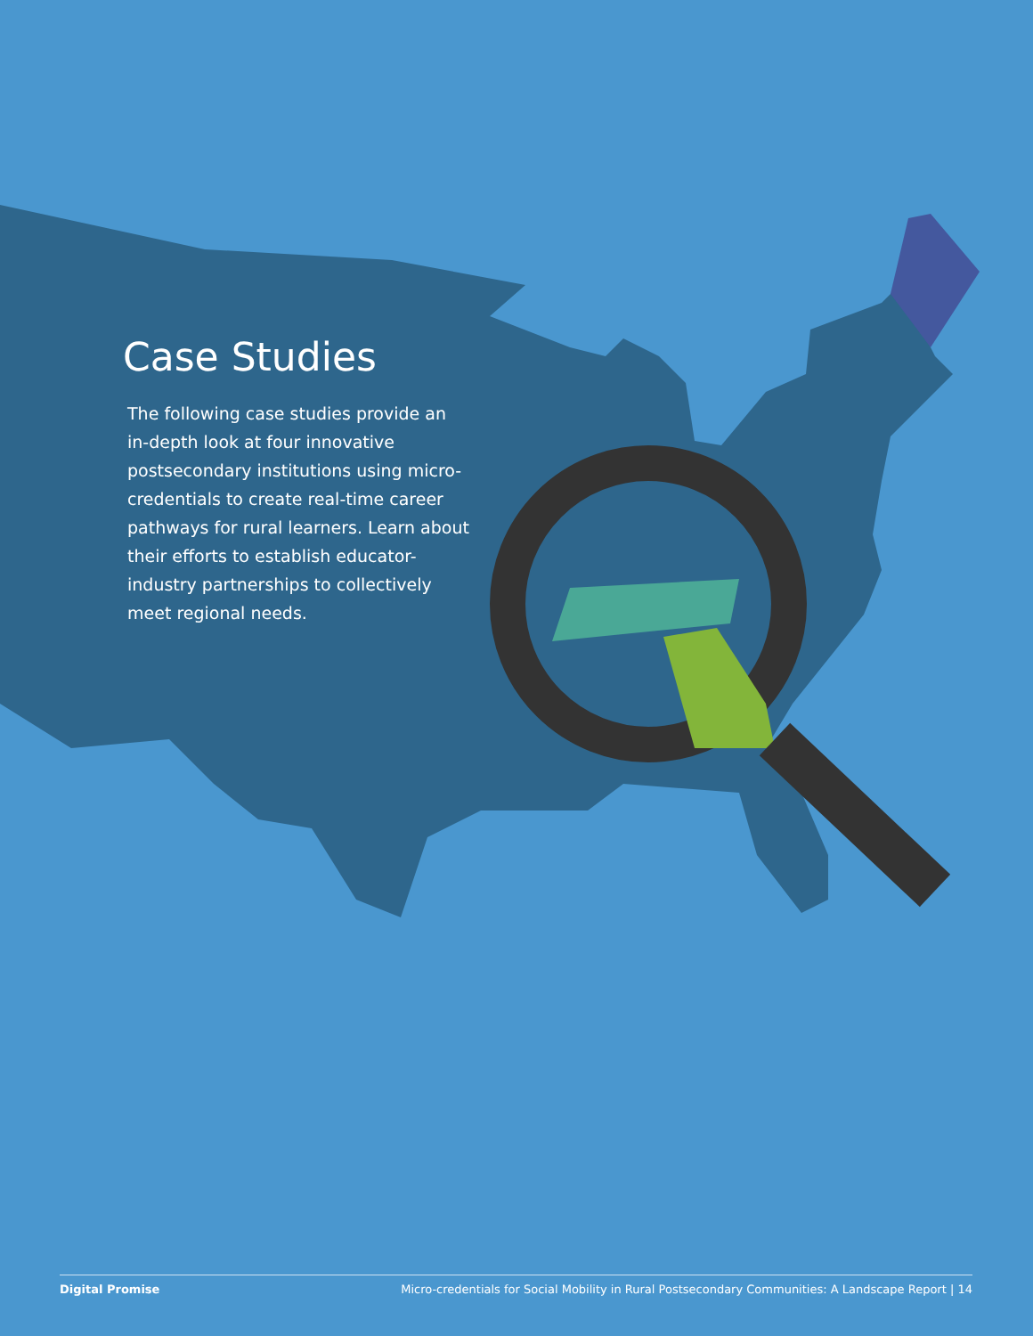Case Studies
The following case studies provide an in-depth look at four innovative postsecondary institutions using micro-credentials to create real-time career pathways for rural learners. Learn about their efforts to establish educator-industry partnerships to collectively meet regional needs.
Digital Promise Micro-credentials for Social Mobility in Rural Postsecondary Communities: A Landscape Report | 14